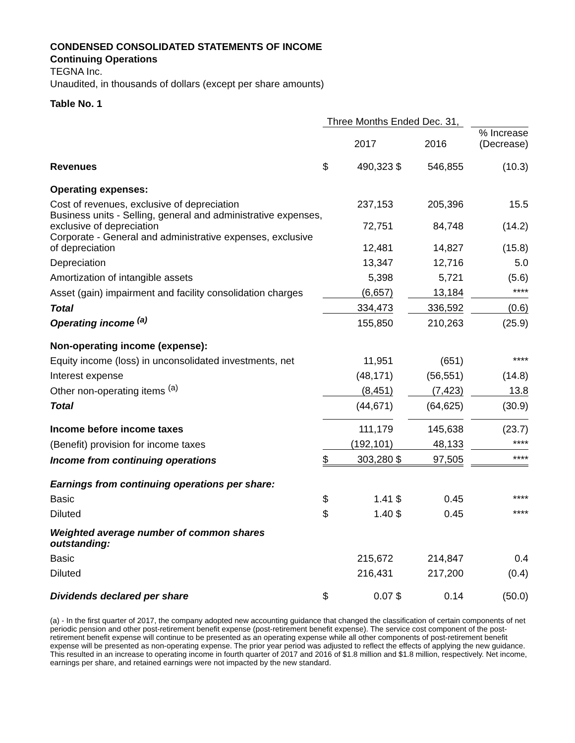CONDENSED CONSOLIDATED STATEMENTS OF INCOME
Continuing Operations
TEGNA Inc.
Unaudited, in thousands of dollars (except per share amounts)
Table No. 1
| | Three Months Ended Dec. 31, | | | | | |
| --- | --- | --- | --- | --- | --- | --- |
| | | 2017 | | 2016 | | % Increase (Decrease) |
| Revenues | $ | 490,323 | $ | 546,855 | | (10.3) |
| Operating expenses: | | | | | | |
| Cost of revenues, exclusive of depreciation | | 237,153 | | 205,396 | | 15.5 |
| Business units - Selling, general and administrative expenses, exclusive of depreciation | | 72,751 | | 84,748 | | (14.2) |
| Corporate - General and administrative expenses, exclusive of depreciation | | 12,481 | | 14,827 | | (15.8) |
| Depreciation | | 13,347 | | 12,716 | | 5.0 |
| Amortization of intangible assets | | 5,398 | | 5,721 | | (5.6) |
| Asset (gain) impairment and facility consolidation charges | | (6,657) | | 13,184 | | **** |
| Total | | 334,473 | | 336,592 | | (0.6) |
| Operating income <sup>(a)</sup> | | 155,850 | | 210,263 | | (25.9) |
| Non-operating income (expense): | | | | | | |
| Equity income (loss) in unconsolidated investments, net | | 11,951 | | (651) | | **** |
| Interest expense | | (48,171) | | (56,551) | | (14.8) |
| Other non-operating items <sup>(a)</sup> | | (8,451) | | (7,423) | | 13.8 |
| Total | | (44,671) | | (64,625) | | (30.9) |
| Income before income taxes | | 111,179 | | 145,638 | | (23.7) |
| (Benefit) provision for income taxes | | (192,101) | | 48,133 | | **** |
| Income from continuing operations | $ | 303,280 | $ | 97,505 | | **** |
| Earnings from continuing operations per share: | | | | | | |
| Basic | $ | 1.41 | $ | 0.45 | | **** |
| Diluted | $ | 1.40 | $ | 0.45 | | **** |
| Weighted average number of common shares outstanding: | | | | | | |
| Basic | | 215,672 | | 214,847 | | 0.4 |
| Diluted | | 216,431 | | 217,200 | | (0.4) |
| Dividends declared per share | $ | 0.07 | $ | 0.14 | | (50.0) |
(a) - In the first quarter of 2017, the company adopted new accounting guidance that changed the classification of certain components of net periodic pension and other post-retirement benefit expense (post-retirement benefit expense). The service cost component of the post-retirement benefit expense will continue to be presented as an operating expense while all other components of post-retirement benefit expense will be presented as non-operating expense. The prior year period was adjusted to reflect the effects of applying the new guidance. This resulted in an increase to operating income in fourth quarter of 2017 and 2016 of $1.8 million and $1.8 million, respectively. Net income, earnings per share, and retained earnings were not impacted by the new standard.